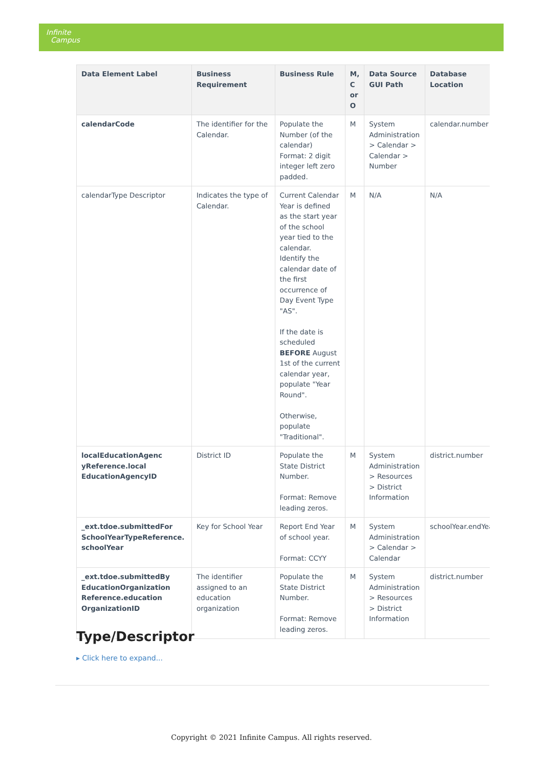Infinite
Campus
| Data Element Label | Business Requirement | Business Rule | M, C or O | Data Source GUI Path | Database Location |
| --- | --- | --- | --- | --- | --- |
| calendarCode | The identifier for the Calendar. | Populate the Number (of the calendar) Format: 2 digit integer left zero padded. | M | System Administration > Calendar > Calendar > Number | calendar.number |
| calendarType Descriptor | Indicates the type of Calendar. | Current Calendar Year is defined as the start year of the school year tied to the calendar. Identify the calendar date of the first occurrence of Day Event Type "AS". If the date is scheduled BEFORE August 1st of the current calendar year, populate "Year Round". Otherwise, populate "Traditional". | M | N/A | N/A |
| localEducationAgenc yReference.local EducationAgencyID | District ID | Populate the State District Number. Format: Remove leading zeros. | M | System Administration > Resources > District Information | district.number |
| _ext.tdoe.submittedFor SchoolYearTypeReference. schoolYear | Key for School Year | Report End Year of school year. Format: CCYY | M | System Administration > Calendar > Calendar | schoolYear.endYear |
| _ext.tdoe.submittedBy EducationOrganization Reference.education OrganizationID | The identifier assigned to an education organization | Populate the State District Number. Format: Remove leading zeros. | M | System Administration > Resources > District Information | district.number |
Type/Descriptor
▸ Click here to expand...
Copyright © 2021 Infinite Campus. All rights reserved.